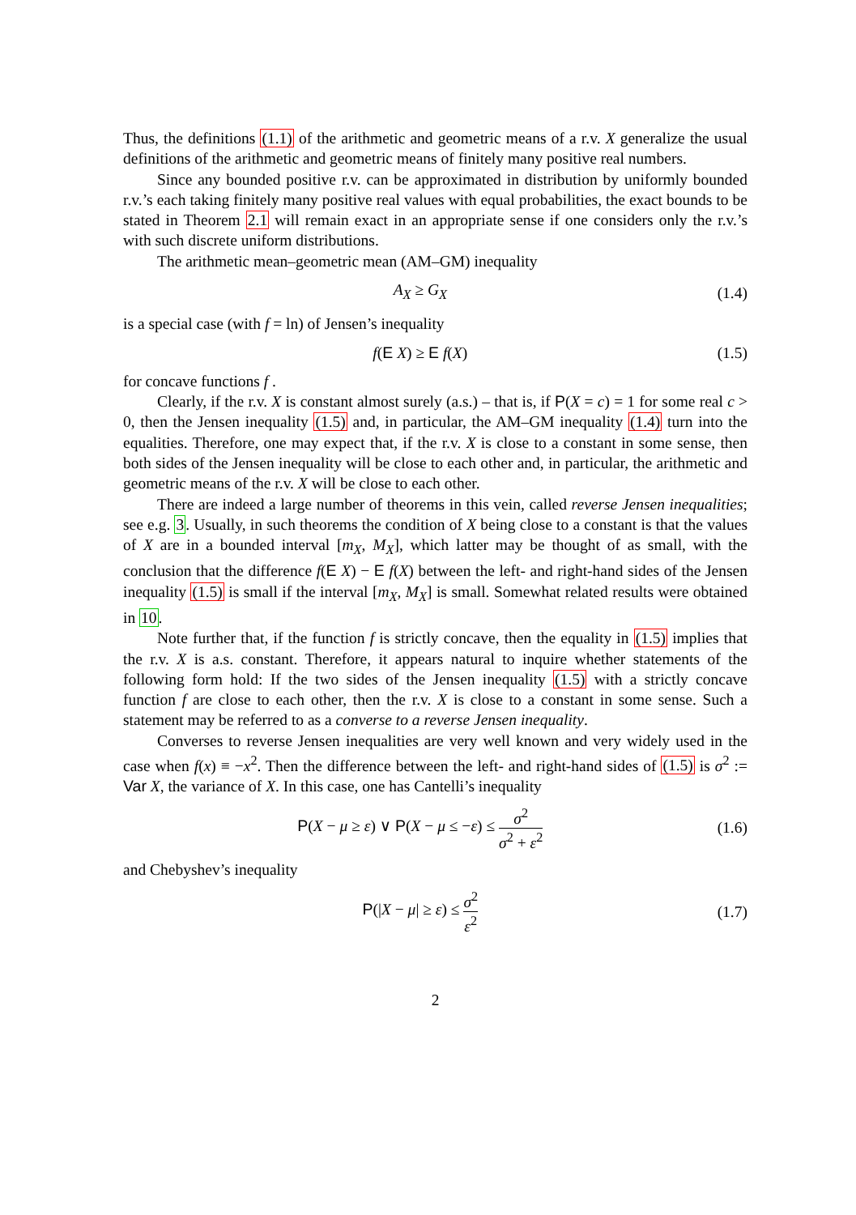Thus, the definitions (1.1) of the arithmetic and geometric means of a r.v. X generalize the usual definitions of the arithmetic and geometric means of finitely many positive real numbers.
Since any bounded positive r.v. can be approximated in distribution by uniformly bounded r.v.’s each taking finitely many positive real values with equal probabilities, the exact bounds to be stated in Theorem 2.1 will remain exact in an appropriate sense if one considers only the r.v.’s with such discrete uniform distributions.
The arithmetic mean–geometric mean (AM–GM) inequality
A<sub>X</sub> ≥ G<sub>X</sub> (1.4)
is a special case (with f = ln) of Jensen’s inequality
f(E X) ≥ E f(X) (1.5)
for concave functions f .
Clearly, if the r.v. X is constant almost surely (a.s.) – that is, if P(X = c) = 1 for some real c > 0, then the Jensen inequality (1.5) and, in particular, the AM–GM inequality (1.4) turn into the equalities. Therefore, one may expect that, if the r.v. X is close to a constant in some sense, then both sides of the Jensen inequality will be close to each other and, in particular, the arithmetic and geometric means of the r.v. X will be close to each other.
There are indeed a large number of theorems in this vein, called reverse Jensen inequalities; see e.g. 3. Usually, in such theorems the condition of X being close to a constant is that the values of X are in a bounded interval [m<sub>X</sub>, M<sub>X</sub>], which latter may be thought of as small, with the conclusion that the difference f(E X) − E f(X) between the left- and right-hand sides of the Jensen inequality (1.5) is small if the interval [m<sub>X</sub>, M<sub>X</sub>] is small. Somewhat related results were obtained in 10.
Note further that, if the function f is strictly concave, then the equality in (1.5) implies that the r.v. X is a.s. constant. Therefore, it appears natural to inquire whether statements of the following form hold: If the two sides of the Jensen inequality (1.5) with a strictly concave function f are close to each other, then the r.v. X is close to a constant in some sense. Such a statement may be referred to as a converse to a reverse Jensen inequality.
Converses to reverse Jensen inequalities are very well known and very widely used in the case when f(x) ≡ −x<sup>2</sup>. Then the difference between the left- and right-hand sides of (1.5) is σ<sup>2</sup> := Var X, the variance of X. In this case, one has Cantelli’s inequality
P(X − μ ≥ ε) ∨ P(X − μ ≤ −ε) ≤ σ<sup>2</sup> σ<sup>2</sup> + ε<sup>2</sup> (1.6)
and Chebyshev’s inequality
P(|X − μ| ≥ ε) ≤ σ<sup>2</sup> ε<sup>2</sup> (1.7)
2